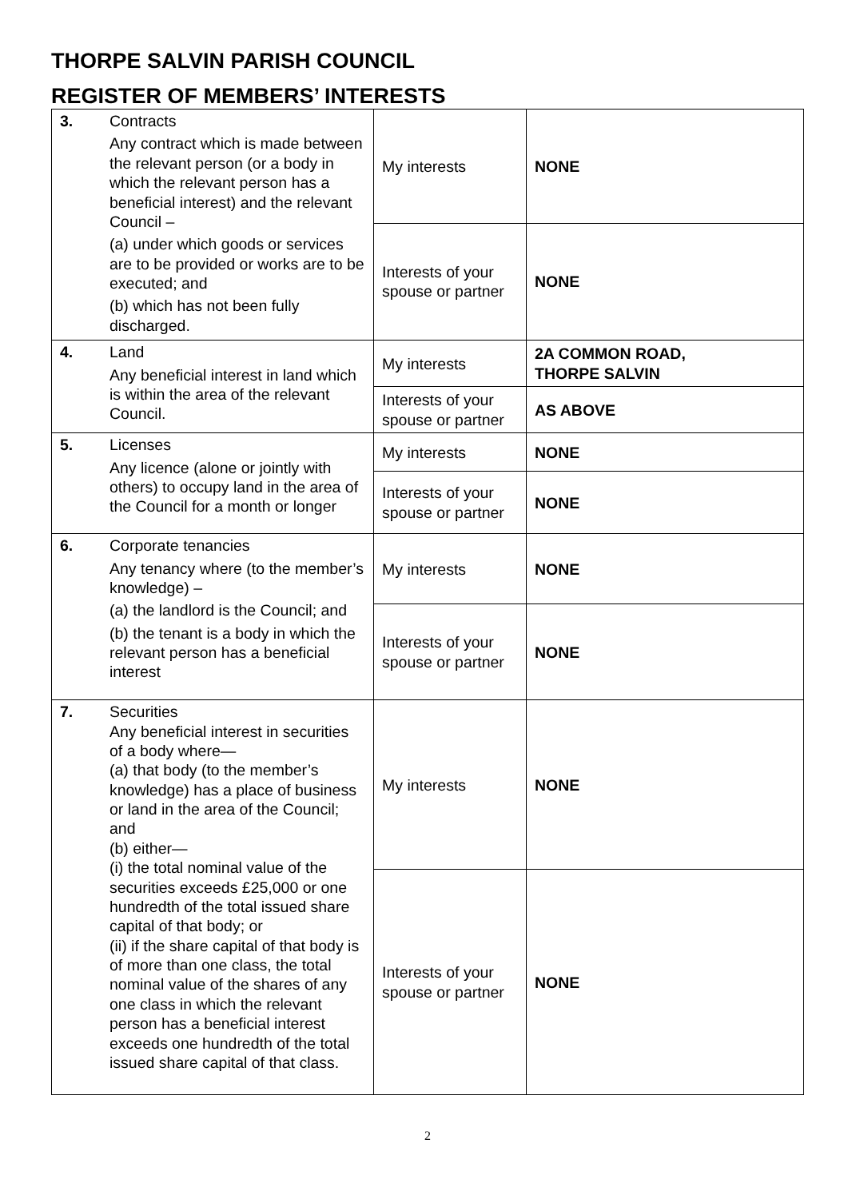THORPE SALVIN PARISH COUNCIL
REGISTER OF MEMBERS’ INTERESTS
| 3. | Contracts Any contract which is made between the relevant person (or a body in which the relevant person has a beneficial interest) and the relevant Council – (a) under which goods or services are to be provided or works are to be executed; and (b) which has not been fully discharged. | My interests | NONE |
| | | Interests of your spouse or partner | NONE |
| 4. | Land Any beneficial interest in land which is within the area of the relevant Council. | My interests | 2A COMMON ROAD, THORPE SALVIN |
| | | Interests of your spouse or partner | AS ABOVE |
| 5. | Licenses Any licence (alone or jointly with others) to occupy land in the area of the Council for a month or longer | My interests | NONE |
| | | Interests of your spouse or partner | NONE |
| 6. | Corporate tenancies Any tenancy where (to the member’s knowledge) – (a) the landlord is the Council; and (b) the tenant is a body in which the relevant person has a beneficial interest | My interests | NONE |
| | | Interests of your spouse or partner | NONE |
| 7. | Securities Any beneficial interest in securities of a body where— (a) that body (to the member’s knowledge) has a place of business or land in the area of the Council; and (b) either— (i) the total nominal value of the securities exceeds £25,000 or one hundredth of the total issued share capital of that body; or (ii) if the share capital of that body is of more than one class, the total nominal value of the shares of any one class in which the relevant person has a beneficial interest exceeds one hundredth of the total issued share capital of that class. | My interests | NONE |
| | | Interests of your spouse or partner | NONE |
2